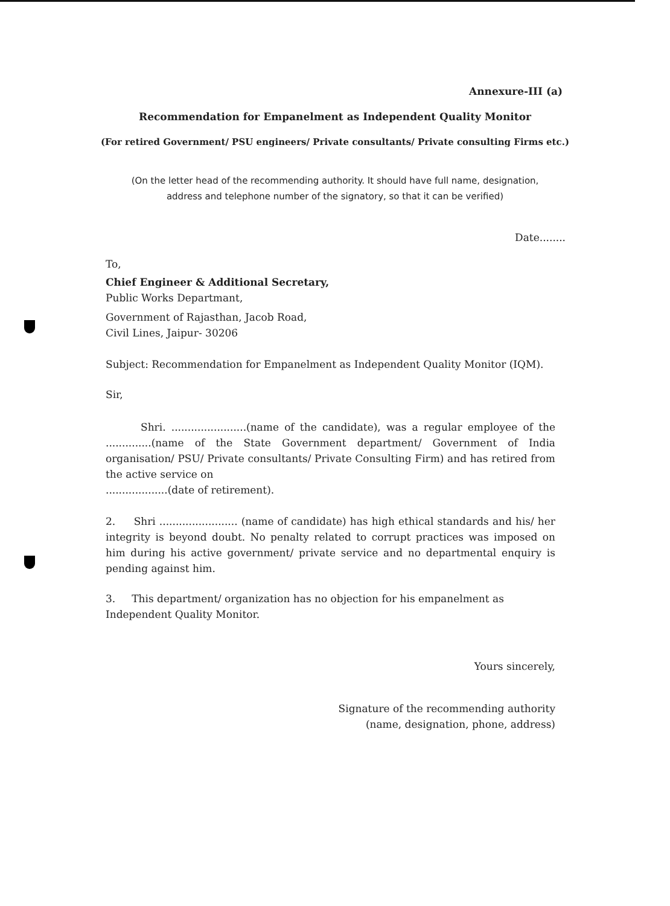Annexure-III (a)
Recommendation for Empanelment as Independent Quality Monitor
(For retired Government/ PSU engineers/ Private consultants/ Private consulting Firms etc.)
(On the letter head of the recommending authority. It should have full name, designation, address and telephone number of the signatory, so that it can be verified)
Date........
To,
Chief Engineer & Additional Secretary,
Public Works Departmant,
Government of Rajasthan, Jacob Road,
Civil Lines, Jaipur- 30206
Subject: Recommendation for Empanelment as Independent Quality Monitor (IQM).
Sir,
Shri. .......................(name of the candidate), was a regular employee of the ..............(name of the State Government department/ Government of India organisation/ PSU/ Private consultants/ Private Consulting Firm) and has retired from the active service on
...................(date of retirement).
2. Shri ........................ (name of candidate) has high ethical standards and his/ her integrity is beyond doubt. No penalty related to corrupt practices was imposed on him during his active government/ private service and no departmental enquiry is pending against him.
3. This department/ organization has no objection for his empanelment as Independent Quality Monitor.
Yours sincerely,
Signature of the recommending authority
(name, designation, phone, address)